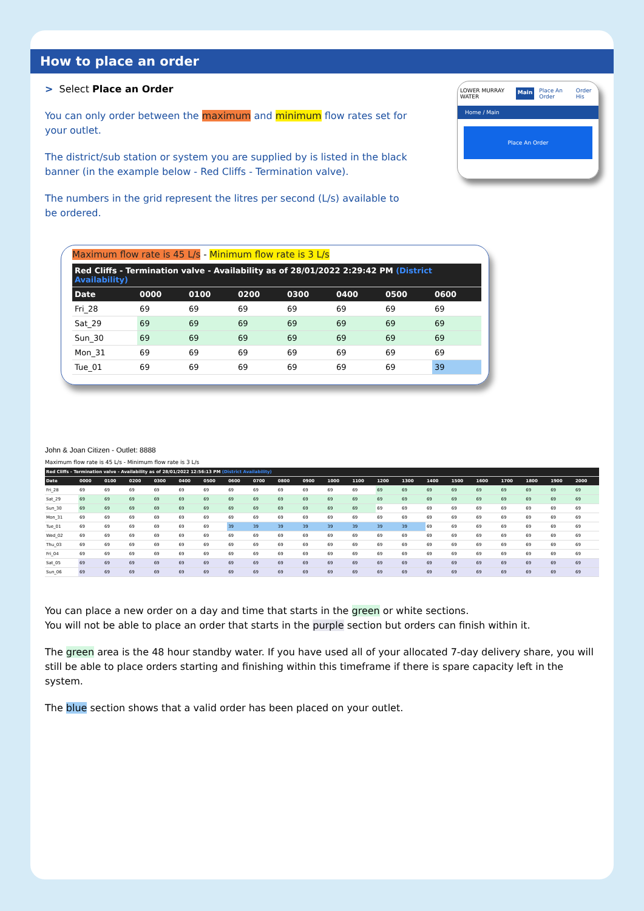How to place an order
> Select Place an Order
You can only order between the maximum and minimum flow rates set for your outlet.
The district/sub station or system you are supplied by is listed in the black banner (in the example below - Red Cliffs - Termination valve).
The numbers in the grid represent the litres per second (L/s) available to be ordered.
LOWER MURRAY WATER Main Place An Order Order His
Home / Main
Place An Order
Maximum flow rate is 45 L/s - Minimum flow rate is 3 L/s
| Red Cliffs - Termination valve - Availability as of 28/01/2022 2:29:42 PM (District Availability) | | | | | | | |
| --- | --- | --- | --- | --- | --- | --- | --- |
| Date | 0000 | 0100 | 0200 | 0300 | 0400 | 0500 | 0600 |
| Fri_28 | 69 | 69 | 69 | 69 | 69 | 69 | 69 |
| Sat_29 | 69 | 69 | 69 | 69 | 69 | 69 | 69 |
| Sun_30 | 69 | 69 | 69 | 69 | 69 | 69 | 69 |
| Mon_31 | 69 | 69 | 69 | 69 | 69 | 69 | 69 |
| Tue_01 | 69 | 69 | 69 | 69 | 69 | 69 | 39 |
John & Joan Citizen - Outlet: 8888
Maximum flow rate is 45 L/s - Minimum flow rate is 3 L/s
| Red Cliffs - Termination valve - Availability as of 28/01/2022 12:56:13 PM (District Availability) | | | | | | | | | | | | | | | | | | | | | |
| --- | --- | --- | --- | --- | --- | --- | --- | --- | --- | --- | --- | --- | --- | --- | --- | --- | --- | --- | --- | --- | --- |
| Date | 0000 | 0100 | 0200 | 0300 | 0400 | 0500 | 0600 | 0700 | 0800 | 0900 | 1000 | 1100 | 1200 | 1300 | 1400 | 1500 | 1600 | 1700 | 1800 | 1900 | 2000 |
| Fri_28 | 69 | 69 | 69 | 69 | 69 | 69 | 69 | 69 | 69 | 69 | 69 | 69 | 69 | 69 | 69 | 69 | 69 | 69 | 69 | 69 | 69 |
| Sat_29 | 69 | 69 | 69 | 69 | 69 | 69 | 69 | 69 | 69 | 69 | 69 | 69 | 69 | 69 | 69 | 69 | 69 | 69 | 69 | 69 | 69 |
| Sun_30 | 69 | 69 | 69 | 69 | 69 | 69 | 69 | 69 | 69 | 69 | 69 | 69 | 69 | 69 | 69 | 69 | 69 | 69 | 69 | 69 | 69 |
| Mon_31 | 69 | 69 | 69 | 69 | 69 | 69 | 69 | 69 | 69 | 69 | 69 | 69 | 69 | 69 | 69 | 69 | 69 | 69 | 69 | 69 | 69 |
| Tue_01 | 69 | 69 | 69 | 69 | 69 | 69 | 39 | 39 | 39 | 39 | 39 | 39 | 39 | 39 | 69 | 69 | 69 | 69 | 69 | 69 | 69 |
| Wed_02 | 69 | 69 | 69 | 69 | 69 | 69 | 69 | 69 | 69 | 69 | 69 | 69 | 69 | 69 | 69 | 69 | 69 | 69 | 69 | 69 | 69 |
| Thu_03 | 69 | 69 | 69 | 69 | 69 | 69 | 69 | 69 | 69 | 69 | 69 | 69 | 69 | 69 | 69 | 69 | 69 | 69 | 69 | 69 | 69 |
| Fri_04 | 69 | 69 | 69 | 69 | 69 | 69 | 69 | 69 | 69 | 69 | 69 | 69 | 69 | 69 | 69 | 69 | 69 | 69 | 69 | 69 | 69 |
| Sat_05 | 69 | 69 | 69 | 69 | 69 | 69 | 69 | 69 | 69 | 69 | 69 | 69 | 69 | 69 | 69 | 69 | 69 | 69 | 69 | 69 | 69 |
| Sun_06 | 69 | 69 | 69 | 69 | 69 | 69 | 69 | 69 | 69 | 69 | 69 | 69 | 69 | 69 | 69 | 69 | 69 | 69 | 69 | 69 | 69 |
You can place a new order on a day and time that starts in the green or white sections.
You will not be able to place an order that starts in the purple section but orders can finish within it.
The green area is the 48 hour standby water. If you have used all of your allocated 7-day delivery share, you will still be able to place orders starting and finishing within this timeframe if there is spare capacity left in the system.
The blue section shows that a valid order has been placed on your outlet.